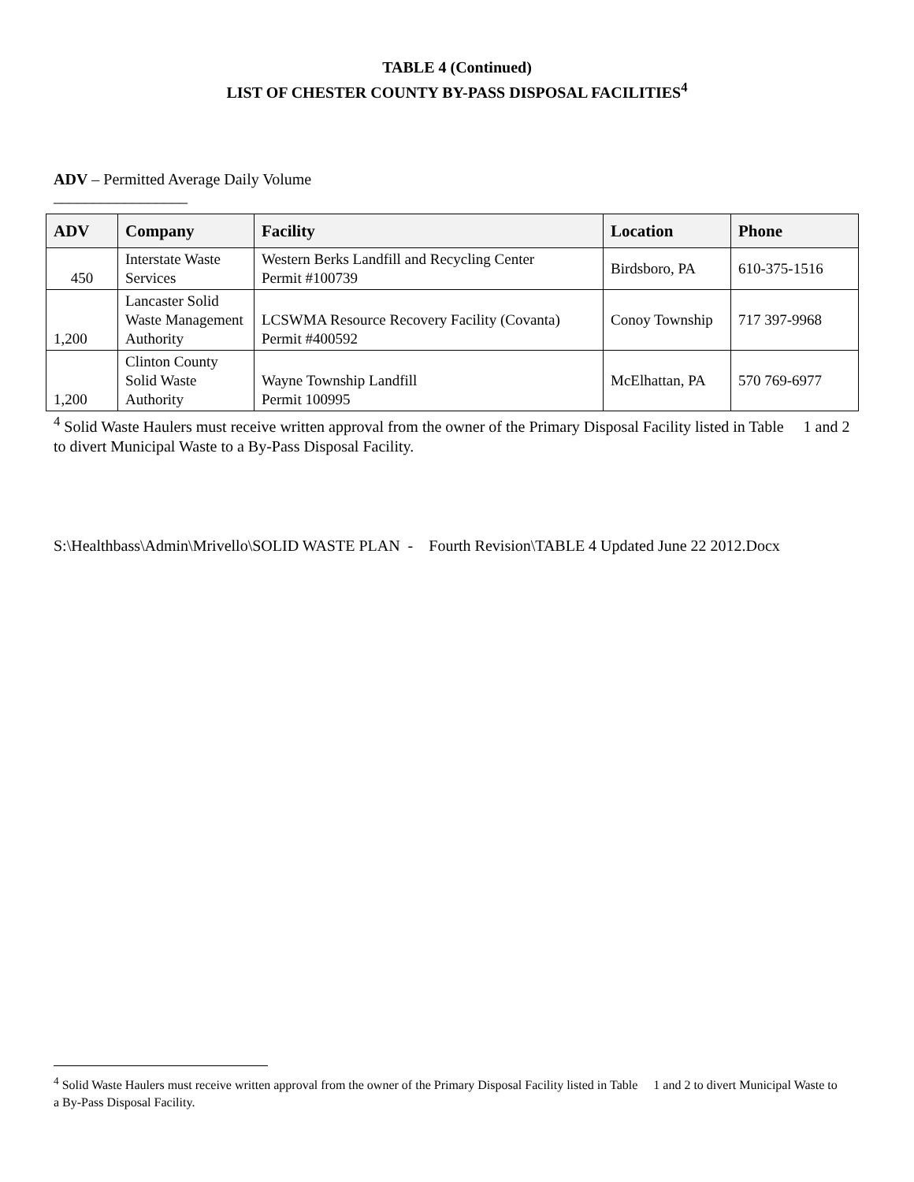TABLE 4 (Continued)
LIST OF CHESTER COUNTY BY-PASS DISPOSAL FACILITIES<sup>4</sup>
ADV – Permitted Average Daily Volume
_________________
| ADV | Company | Facility | Location | Phone |
| --- | --- | --- | --- | --- |
| 450 | Interstate Waste Services | Western Berks Landfill and Recycling Center Permit #100739 | Birdsboro, PA | 610-375-1516 |
| 1,200 | Lancaster Solid Waste Management Authority | LCSWMA Resource Recovery Facility (Covanta) Permit #400592 | Conoy Township | 717 397-9968 |
| 1,200 | Clinton County Solid Waste Authority | Wayne Township Landfill Permit 100995 | McElhattan, PA | 570 769-6977 |
<sup>4</sup> Solid Waste Haulers must receive written approval from the owner of the Primary Disposal Facility listed in Table 1 and 2 to divert Municipal Waste to a By-Pass Disposal Facility.
S:\Healthbass\Admin\Mrivello\SOLID WASTE PLAN - Fourth Revision\TABLE 4 Updated June 22 2012.Docx
<sup>4</sup> Solid Waste Haulers must receive written approval from the owner of the Primary Disposal Facility listed in Table 1 and 2 to divert Municipal Waste to a By-Pass Disposal Facility.